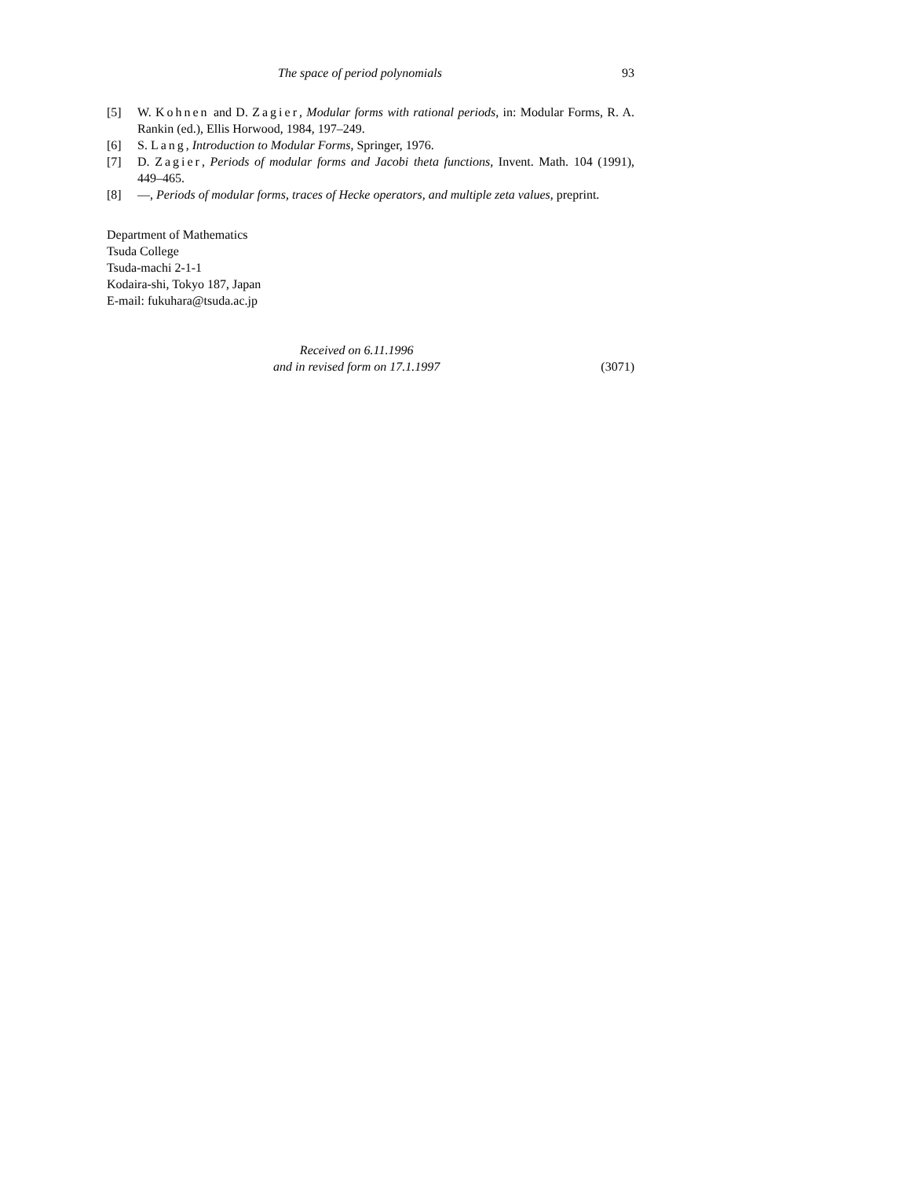The space of period polynomials 93
[5] W. Kohnen and D. Zagier, Modular forms with rational periods, in: Modular Forms, R. A. Rankin (ed.), Ellis Horwood, 1984, 197–249.
[6] S. Lang, Introduction to Modular Forms, Springer, 1976.
[7] D. Zagier, Periods of modular forms and Jacobi theta functions, Invent. Math. 104 (1991), 449–465.
[8] —, Periods of modular forms, traces of Hecke operators, and multiple zeta values, preprint.
Department of Mathematics
Tsuda College
Tsuda-machi 2-1-1
Kodaira-shi, Tokyo 187, Japan
E-mail: fukuhara@tsuda.ac.jp
Received on 6.11.1996
and in revised form on 17.1.1997 (3071)